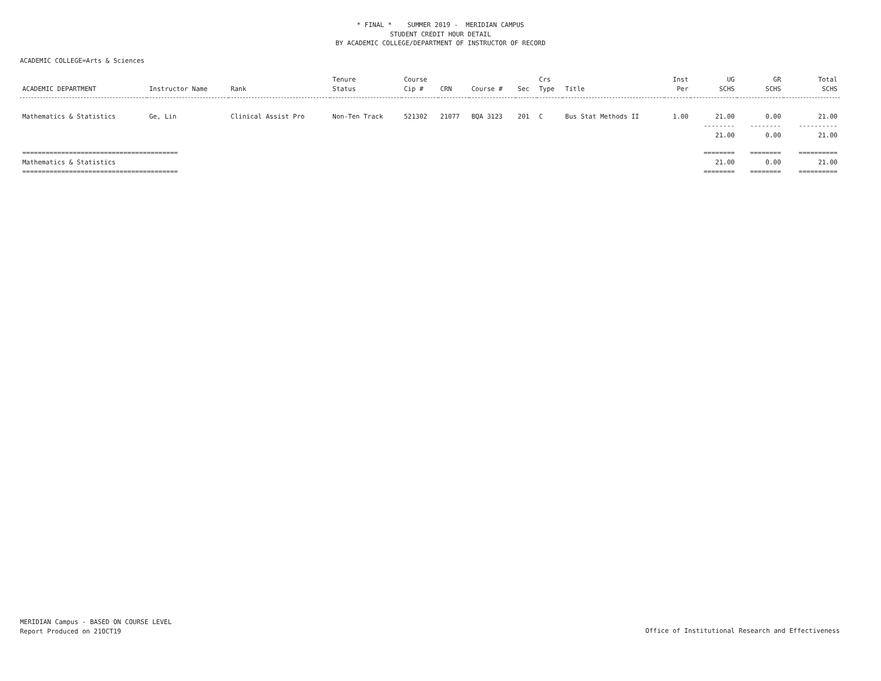* FINAL * SUMMER 2019 - MERIDIAN CAMPUS
STUDENT CREDIT HOUR DETAIL
BY ACADEMIC COLLEGE/DEPARTMENT OF INSTRUCTOR OF RECORD
ACADEMIC COLLEGE=Arts & Sciences
| ACADEMIC DEPARTMENT | Instructor Name | Rank | Tenure Status | Course Cip # | CRN | Course # | Sec | Crs Type | Title | Inst Per | UG SCHS | GR SCHS | Total SCHS |
| --- | --- | --- | --- | --- | --- | --- | --- | --- | --- | --- | --- | --- | --- |
| Mathematics & Statistics | Ge, Lin | Clinical Assist Pro | Non-Ten Track | 521302 | 21077 | BQA 3123 | 201 | C | Bus Stat Methods II | 1.00 | 21.00 | 0.00 | 21.00 |
| | | | | | | | | | | | -------- | -------- | ---------- |
| | | | | | | | | | | | 21.00 | 0.00 | 21.00 |
| ======================================== | | | | | | | | | | | ======== | ======== | ========== |
| Mathematics & Statistics | | | | | | | | | | | 21.00 | 0.00 | 21.00 |
| ======================================== | | | | | | | | | | | ======== | ======== | ========== |
MERIDIAN Campus - BASED ON COURSE LEVEL
Report Produced on 21OCT19
Office of Institutional Research and Effectiveness